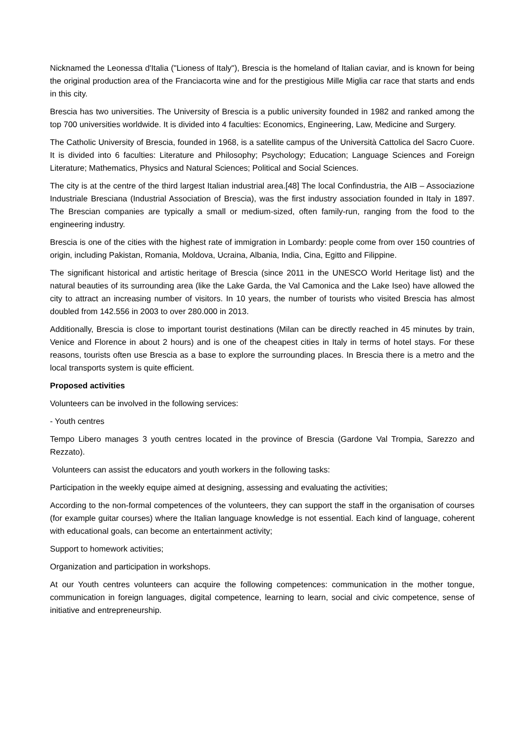Nicknamed the Leonessa d'Italia ("Lioness of Italy"), Brescia is the homeland of Italian caviar, and is known for being the original production area of the Franciacorta wine and for the prestigious Mille Miglia car race that starts and ends in this city.
Brescia has two universities. The University of Brescia is a public university founded in 1982 and ranked among the top 700 universities worldwide. It is divided into 4 faculties: Economics, Engineering, Law, Medicine and Surgery.
The Catholic University of Brescia, founded in 1968, is a satellite campus of the Università Cattolica del Sacro Cuore. It is divided into 6 faculties: Literature and Philosophy; Psychology; Education; Language Sciences and Foreign Literature; Mathematics, Physics and Natural Sciences; Political and Social Sciences.
The city is at the centre of the third largest Italian industrial area.[48] The local Confindustria, the AIB – Associazione Industriale Bresciana (Industrial Association of Brescia), was the first industry association founded in Italy in 1897. The Brescian companies are typically a small or medium-sized, often family-run, ranging from the food to the engineering industry.
Brescia is one of the cities with the highest rate of immigration in Lombardy: people come from over 150 countries of origin, including Pakistan, Romania, Moldova, Ucraina, Albania, India, Cina, Egitto and Filippine.
The significant historical and artistic heritage of Brescia (since 2011 in the UNESCO World Heritage list) and the natural beauties of its surrounding area (like the Lake Garda, the Val Camonica and the Lake Iseo) have allowed the city to attract an increasing number of visitors. In 10 years, the number of tourists who visited Brescia has almost doubled from 142.556 in 2003 to over 280.000 in 2013.
Additionally, Brescia is close to important tourist destinations (Milan can be directly reached in 45 minutes by train, Venice and Florence in about 2 hours) and is one of the cheapest cities in Italy in terms of hotel stays. For these reasons, tourists often use Brescia as a base to explore the surrounding places. In Brescia there is a metro and the local transports system is quite efficient.
Proposed activities
Volunteers can be involved in the following services:
- Youth centres
Tempo Libero manages 3 youth centres located in the province of Brescia (Gardone Val Trompia, Sarezzo and Rezzato).
Volunteers can assist the educators and youth workers in the following tasks:
Participation in the weekly equipe aimed at designing, assessing and evaluating the activities;
According to the non-formal competences of the volunteers, they can support the staff in the organisation of courses (for example guitar courses) where the Italian language knowledge is not essential. Each kind of language, coherent with educational goals, can become an entertainment activity;
Support to homework activities;
Organization and participation in workshops.
At our Youth centres volunteers can acquire the following competences: communication in the mother tongue, communication in foreign languages, digital competence, learning to learn, social and civic competence, sense of initiative and entrepreneurship.